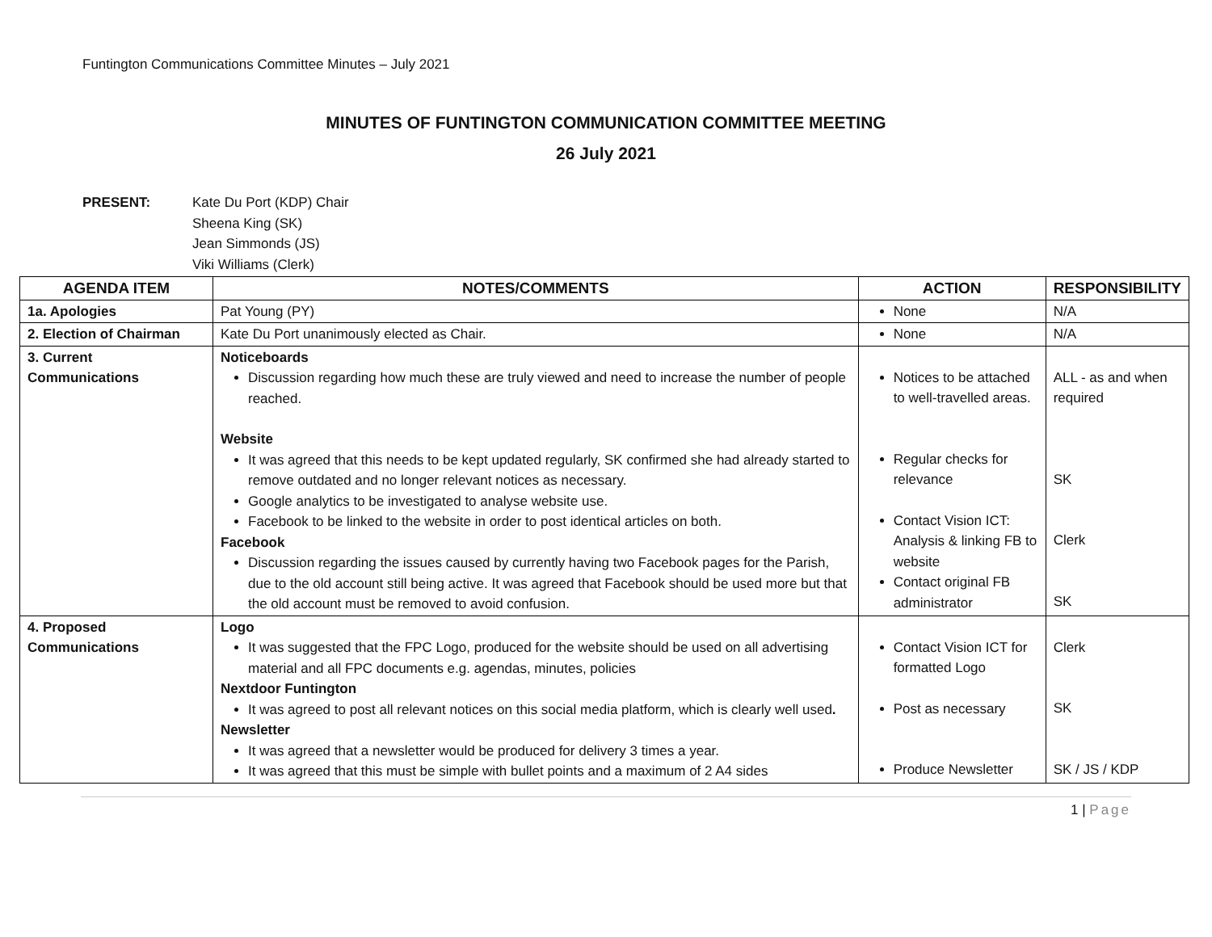Funtington Communications Committee Minutes – July 2021
MINUTES OF FUNTINGTON COMMUNICATION COMMITTEE MEETING
26 July 2021
PRESENT: Kate Du Port (KDP) Chair
Sheena King (SK)
Jean Simmonds (JS)
Viki Williams (Clerk)
| AGENDA ITEM | NOTES/COMMENTS | ACTION | RESPONSIBILITY |
| --- | --- | --- | --- |
| 1a. Apologies | Pat Young (PY) | None | N/A |
| 2. Election of Chairman | Kate Du Port unanimously elected as Chair. | None | N/A |
| 3. Current Communications | Noticeboards Discussion regarding how much these are truly viewed and need to increase the number of people reached. Website It was agreed that this needs to be kept updated regularly, SK confirmed she had already started to remove outdated and no longer relevant notices as necessary. Google analytics to be investigated to analyse website use. Facebook to be linked to the website in order to post identical articles on both. Facebook Discussion regarding the issues caused by currently having two Facebook pages for the Parish, due to the old account still being active. It was agreed that Facebook should be used more but that the old account must be removed to avoid confusion. | Notices to be attached to well-travelled areas. Regular checks for relevance Contact Vision ICT: Analysis & linking FB to website Contact original FB administrator | ALL - as and when required SK Clerk SK |
| 4. Proposed Communications | Logo It was suggested that the FPC Logo, produced for the website should be used on all advertising material and all FPC documents e.g. agendas, minutes, policies Nextdoor Funtington It was agreed to post all relevant notices on this social media platform, which is clearly well used . Newsletter It was agreed that a newsletter would be produced for delivery 3 times a year. It was agreed that this must be simple with bullet points and a maximum of 2 A4 sides | Contact Vision ICT for formatted Logo Post as necessary Produce Newsletter | Clerk SK SK / JS / KDP |
1 | Page